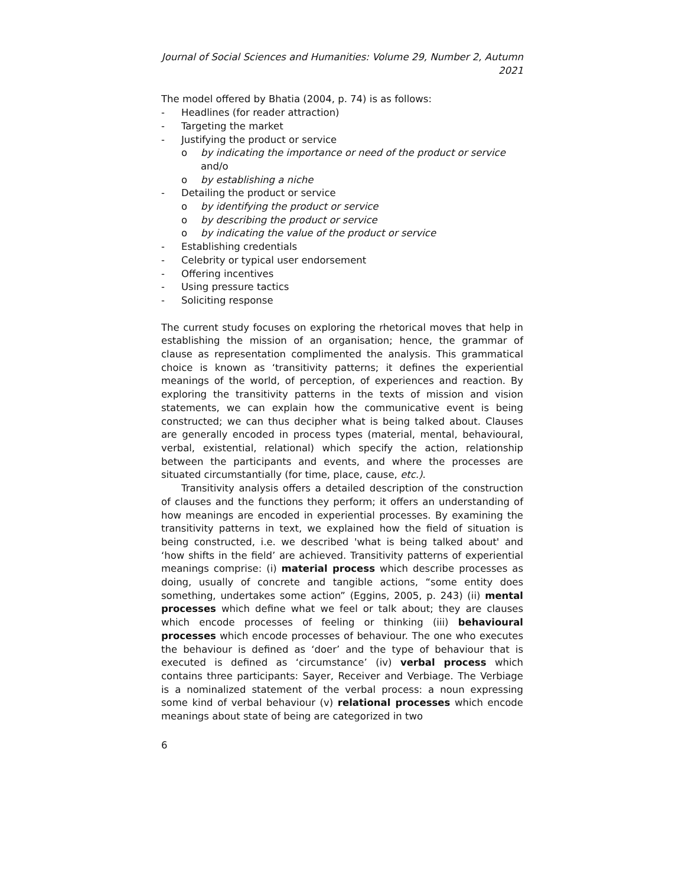Journal of Social Sciences and Humanities: Volume 29, Number 2, Autumn 2021
The model offered by Bhatia (2004, p. 74) is as follows:
- Headlines (for reader attraction)
- Targeting the market
- Justifying the product or service
o by indicating the importance or need of the product or service and/o
o by establishing a niche
- Detailing the product or service
o by identifying the product or service
o by describing the product or service
o by indicating the value of the product or service
- Establishing credentials
- Celebrity or typical user endorsement
- Offering incentives
- Using pressure tactics
- Soliciting response
The current study focuses on exploring the rhetorical moves that help in establishing the mission of an organisation; hence, the grammar of clause as representation complimented the analysis. This grammatical choice is known as ‘transitivity patterns; it defines the experiential meanings of the world, of perception, of experiences and reaction. By exploring the transitivity patterns in the texts of mission and vision statements, we can explain how the communicative event is being constructed; we can thus decipher what is being talked about. Clauses are generally encoded in process types (material, mental, behavioural, verbal, existential, relational) which specify the action, relationship between the participants and events, and where the processes are situated circumstantially (for time, place, cause, etc.).
Transitivity analysis offers a detailed description of the construction of clauses and the functions they perform; it offers an understanding of how meanings are encoded in experiential processes. By examining the transitivity patterns in text, we explained how the field of situation is being constructed, i.e. we described 'what is being talked about' and ‘how shifts in the field’ are achieved. Transitivity patterns of experiential meanings comprise: (i) material process which describe processes as doing, usually of concrete and tangible actions, “some entity does something, undertakes some action” (Eggins, 2005, p. 243) (ii) mental processes which define what we feel or talk about; they are clauses which encode processes of feeling or thinking (iii) behavioural processes which encode processes of behaviour. The one who executes the behaviour is defined as ‘doer’ and the type of behaviour that is executed is defined as ‘circumstance’ (iv) verbal process which contains three participants: Sayer, Receiver and Verbiage. The Verbiage is a nominalized statement of the verbal process: a noun expressing some kind of verbal behaviour (v) relational processes which encode meanings about state of being are categorized in two
6